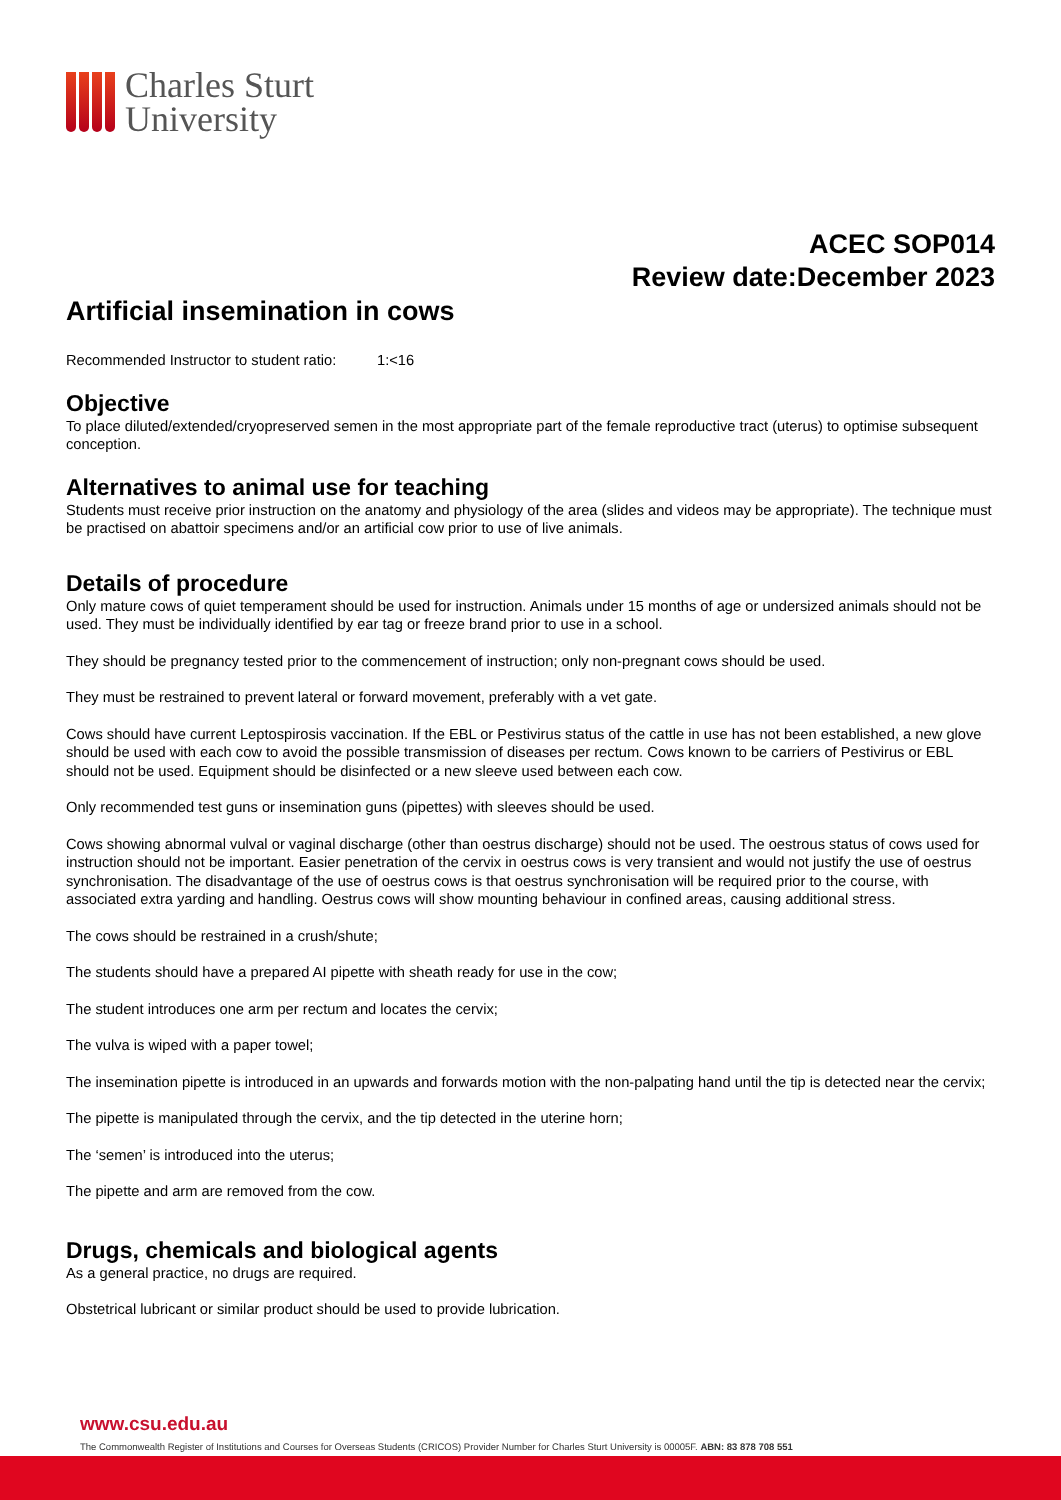Charles Sturt
University
ACEC SOP014
Review date:December 2023
Artificial insemination in cows
Recommended Instructor to student ratio: 1:<16
Objective
To place diluted/extended/cryopreserved semen in the most appropriate part of the female reproductive tract (uterus) to optimise subsequent conception.
Alternatives to animal use for teaching
Students must receive prior instruction on the anatomy and physiology of the area (slides and videos may be appropriate). The technique must be practised on abattoir specimens and/or an artificial cow prior to use of live animals.
Details of procedure
Only mature cows of quiet temperament should be used for instruction. Animals under 15 months of age or undersized animals should not be used. They must be individually identified by ear tag or freeze brand prior to use in a school.
They should be pregnancy tested prior to the commencement of instruction; only non-pregnant cows should be used.
They must be restrained to prevent lateral or forward movement, preferably with a vet gate.
Cows should have current Leptospirosis vaccination. If the EBL or Pestivirus status of the cattle in use has not been established, a new glove should be used with each cow to avoid the possible transmission of diseases per rectum. Cows known to be carriers of Pestivirus or EBL should not be used. Equipment should be disinfected or a new sleeve used between each cow.
Only recommended test guns or insemination guns (pipettes) with sleeves should be used.
Cows showing abnormal vulval or vaginal discharge (other than oestrus discharge) should not be used. The oestrous status of cows used for instruction should not be important. Easier penetration of the cervix in oestrus cows is very transient and would not justify the use of oestrus synchronisation. The disadvantage of the use of oestrus cows is that oestrus synchronisation will be required prior to the course, with associated extra yarding and handling. Oestrus cows will show mounting behaviour in confined areas, causing additional stress.
The cows should be restrained in a crush/shute;
The students should have a prepared AI pipette with sheath ready for use in the cow;
The student introduces one arm per rectum and locates the cervix;
The vulva is wiped with a paper towel;
The insemination pipette is introduced in an upwards and forwards motion with the non-palpating hand until the tip is detected near the cervix;
The pipette is manipulated through the cervix, and the tip detected in the uterine horn;
The ‘semen’ is introduced into the uterus;
The pipette and arm are removed from the cow.
Drugs, chemicals and biological agents
As a general practice, no drugs are required.
Obstetrical lubricant or similar product should be used to provide lubrication.
www.csu.edu.au
The Commonwealth Register of Institutions and Courses for Overseas Students (CRICOS) Provider Number for Charles Sturt University is 00005F. ABN: 83 878 708 551